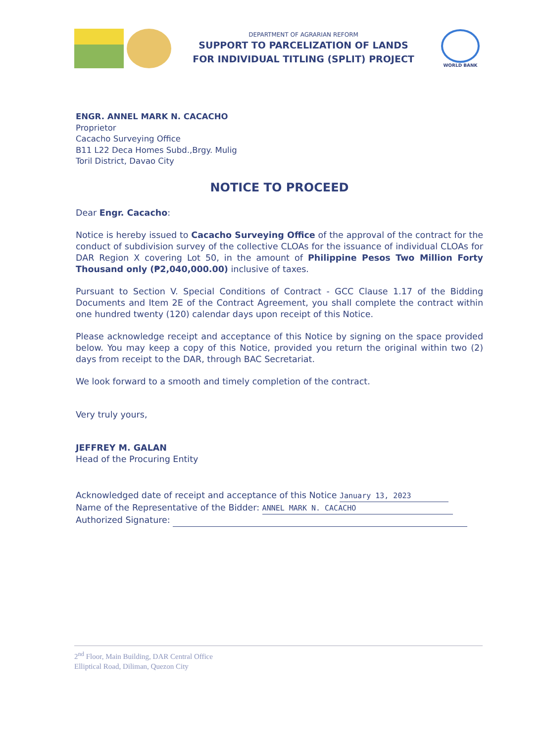DEPARTMENT OF AGRARIAN REFORM
SUPPORT TO PARCELIZATION OF LANDS
FOR INDIVIDUAL TITLING (SPLIT) PROJECT
WORLD BANK
ENGR. ANNEL MARK N. CACACHO
Proprietor
Cacacho Surveying Office
B11 L22 Deca Homes Subd.,Brgy. Mulig
Toril District, Davao City
NOTICE TO PROCEED
Dear Engr. Cacacho:
Notice is hereby issued to Cacacho Surveying Office of the approval of the contract for the conduct of subdivision survey of the collective CLOAs for the issuance of individual CLOAs for DAR Region X covering Lot 50, in the amount of Philippine Pesos Two Million Forty Thousand only (₱2,040,000.00) inclusive of taxes.
Pursuant to Section V. Special Conditions of Contract - GCC Clause 1.17 of the Bidding Documents and Item 2E of the Contract Agreement, you shall complete the contract within one hundred twenty (120) calendar days upon receipt of this Notice.
Please acknowledge receipt and acceptance of this Notice by signing on the space provided below. You may keep a copy of this Notice, provided you return the original within two (2) days from receipt to the DAR, through BAC Secretariat.
We look forward to a smooth and timely completion of the contract.
Very truly yours,
JEFFREY M. GALAN
Head of the Procuring Entity
Acknowledged date of receipt and acceptance of this Notice January 13, 2023
Name of the Representative of the Bidder: ANNEL MARK N. CACACHO
Authorized Signature:
2<sup>nd</sup> Floor, Main Building, DAR Central Office
Elliptical Road, Diliman, Quezon City